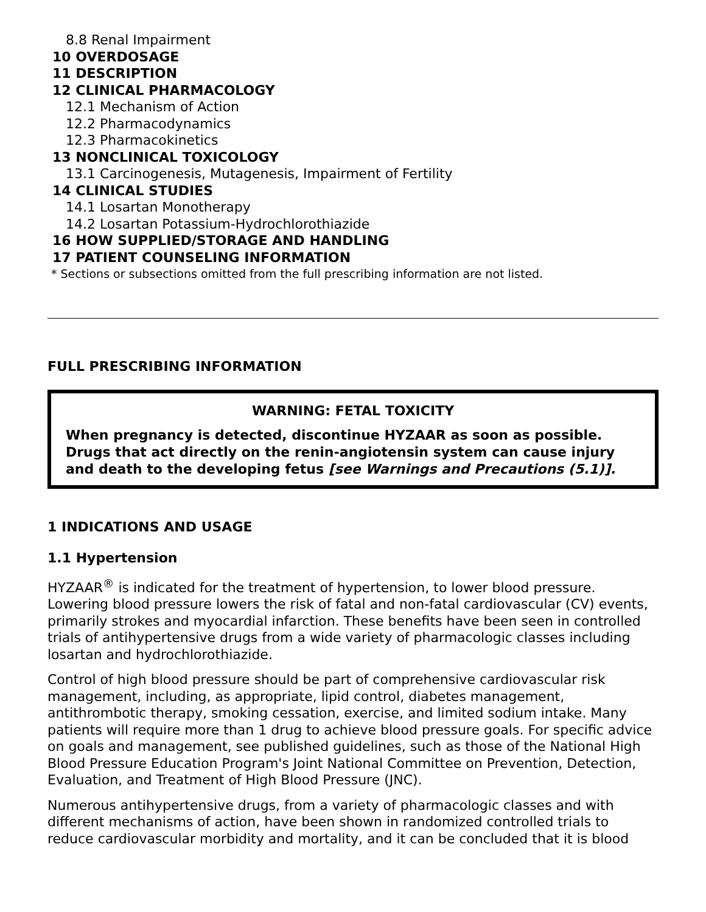8.8 Renal Impairment
10 OVERDOSAGE
11 DESCRIPTION
12 CLINICAL PHARMACOLOGY
12.1 Mechanism of Action
12.2 Pharmacodynamics
12.3 Pharmacokinetics
13 NONCLINICAL TOXICOLOGY
13.1 Carcinogenesis, Mutagenesis, Impairment of Fertility
14 CLINICAL STUDIES
14.1 Losartan Monotherapy
14.2 Losartan Potassium-Hydrochlorothiazide
16 HOW SUPPLIED/STORAGE AND HANDLING
17 PATIENT COUNSELING INFORMATION
* Sections or subsections omitted from the full prescribing information are not listed.
FULL PRESCRIBING INFORMATION
WARNING: FETAL TOXICITY
When pregnancy is detected, discontinue HYZAAR as soon as possible. Drugs that act directly on the renin-angiotensin system can cause injury and death to the developing fetus [see Warnings and Precautions (5.1)].
1 INDICATIONS AND USAGE
1.1 Hypertension
HYZAAR<sup>®</sup> is indicated for the treatment of hypertension, to lower blood pressure. Lowering blood pressure lowers the risk of fatal and non-fatal cardiovascular (CV) events, primarily strokes and myocardial infarction. These benefits have been seen in controlled trials of antihypertensive drugs from a wide variety of pharmacologic classes including losartan and hydrochlorothiazide.
Control of high blood pressure should be part of comprehensive cardiovascular risk management, including, as appropriate, lipid control, diabetes management, antithrombotic therapy, smoking cessation, exercise, and limited sodium intake. Many patients will require more than 1 drug to achieve blood pressure goals. For specific advice on goals and management, see published guidelines, such as those of the National High Blood Pressure Education Program's Joint National Committee on Prevention, Detection, Evaluation, and Treatment of High Blood Pressure (JNC).
Numerous antihypertensive drugs, from a variety of pharmacologic classes and with different mechanisms of action, have been shown in randomized controlled trials to reduce cardiovascular morbidity and mortality, and it can be concluded that it is blood